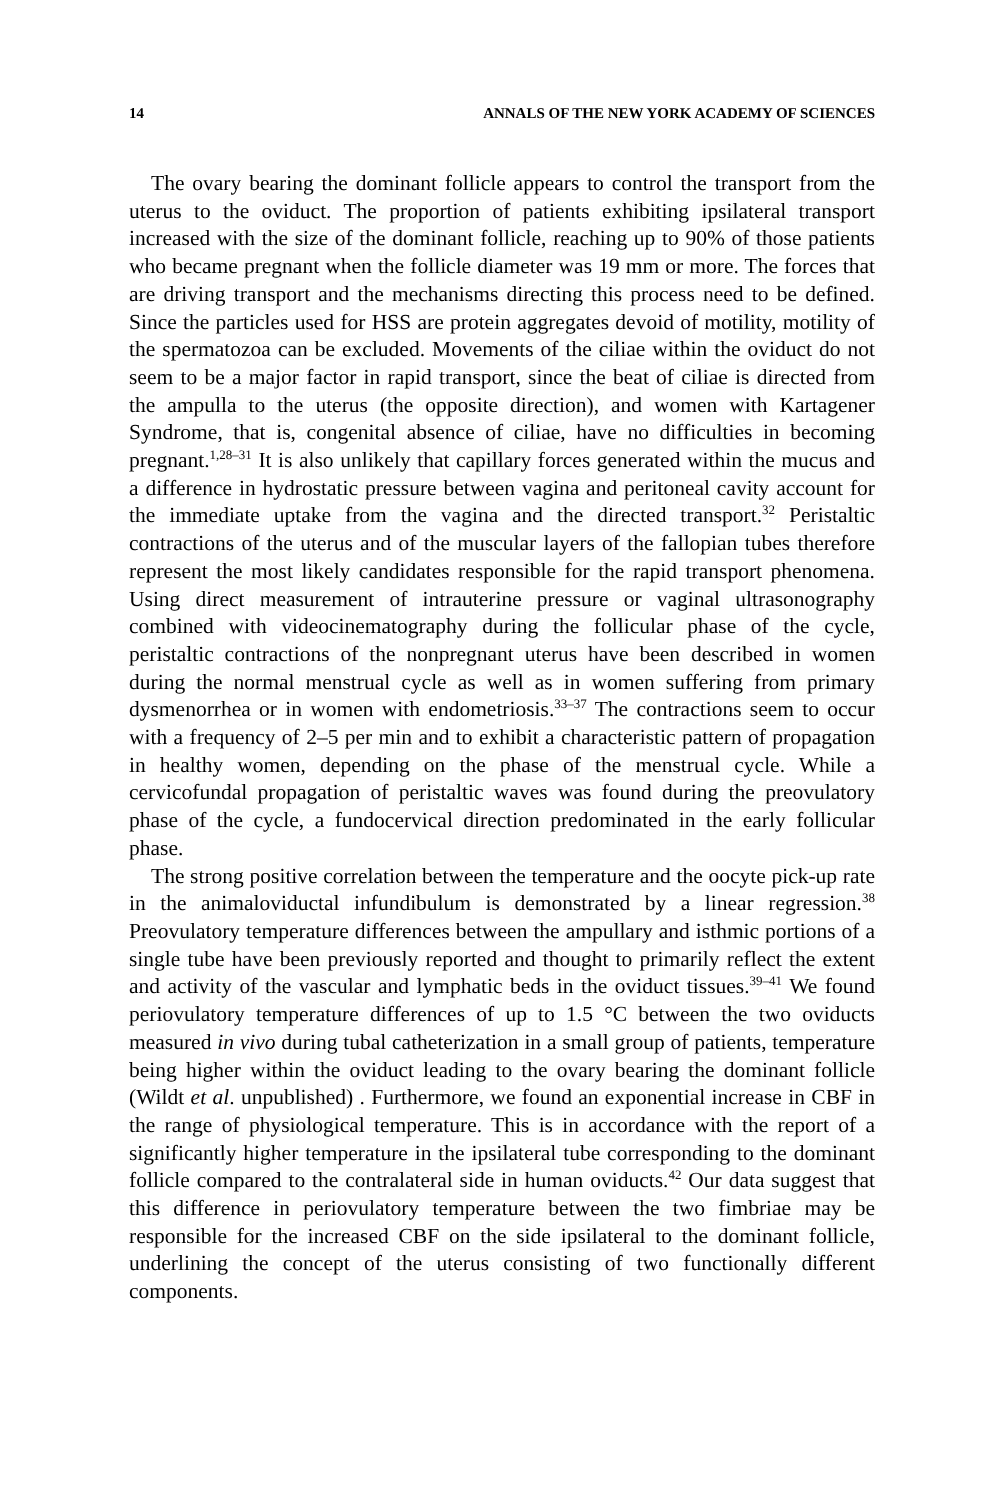14 ANNALS OF THE NEW YORK ACADEMY OF SCIENCES
The ovary bearing the dominant follicle appears to control the transport from the uterus to the oviduct. The proportion of patients exhibiting ipsilateral transport increased with the size of the dominant follicle, reaching up to 90% of those patients who became pregnant when the follicle diameter was 19 mm or more. The forces that are driving transport and the mechanisms directing this process need to be defined. Since the particles used for HSS are protein aggregates devoid of motility, motility of the spermatozoa can be excluded. Movements of the ciliae within the oviduct do not seem to be a major factor in rapid transport, since the beat of ciliae is directed from the ampulla to the uterus (the opposite direction), and women with Kartagener Syndrome, that is, congenital absence of ciliae, have no difficulties in becoming pregnant.<sup>1,28–31</sup> It is also unlikely that capillary forces generated within the mucus and a difference in hydrostatic pressure between vagina and peritoneal cavity account for the immediate uptake from the vagina and the directed transport.<sup>32</sup> Peristaltic contractions of the uterus and of the muscular layers of the fallopian tubes therefore represent the most likely candidates responsible for the rapid transport phenomena. Using direct measurement of intrauterine pressure or vaginal ultrasonography combined with videocinematography during the follicular phase of the cycle, peristaltic contractions of the nonpregnant uterus have been described in women during the normal menstrual cycle as well as in women suffering from primary dysmenorrhea or in women with endometriosis.<sup>33–37</sup> The contractions seem to occur with a frequency of 2–5 per min and to exhibit a characteristic pattern of propagation in healthy women, depending on the phase of the menstrual cycle. While a cervicofundal propagation of peristaltic waves was found during the preovulatory phase of the cycle, a fundocervical direction predominated in the early follicular phase.
The strong positive correlation between the temperature and the oocyte pick-up rate in the animaloviductal infundibulum is demonstrated by a linear regression.<sup>38</sup> Preovulatory temperature differences between the ampullary and isthmic portions of a single tube have been previously reported and thought to primarily reflect the extent and activity of the vascular and lymphatic beds in the oviduct tissues.<sup>39–41</sup> We found periovulatory temperature differences of up to 1.5 °C between the two oviducts measured in vivo during tubal catheterization in a small group of patients, temperature being higher within the oviduct leading to the ovary bearing the dominant follicle (Wildt et al. unpublished) . Furthermore, we found an exponential increase in CBF in the range of physiological temperature. This is in accordance with the report of a significantly higher temperature in the ipsilateral tube corresponding to the dominant follicle compared to the contralateral side in human oviducts.<sup>42</sup> Our data suggest that this difference in periovulatory temperature between the two fimbriae may be responsible for the increased CBF on the side ipsilateral to the dominant follicle, underlining the concept of the uterus consisting of two functionally different components.